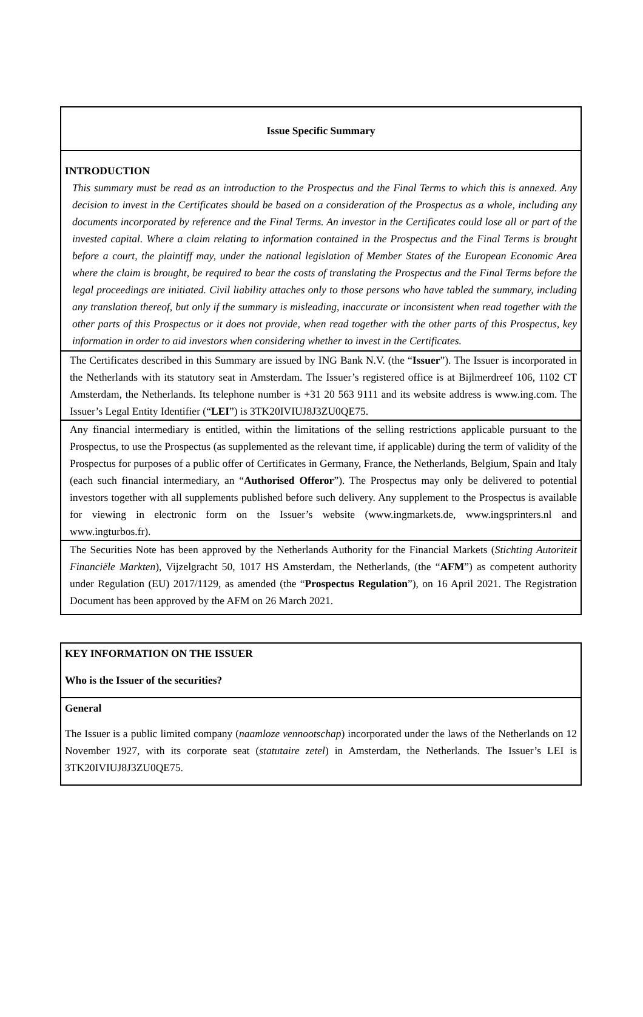| Issue Specific Summary |
| INTRODUCTION This summary must be read as an introduction to the Prospectus and the Final Terms to which this is annexed. Any decision to invest in the Certificates should be based on a consideration of the Prospectus as a whole, including any documents incorporated by reference and the Final Terms. An investor in the Certificates could lose all or part of the invested capital. Where a claim relating to information contained in the Prospectus and the Final Terms is brought before a court, the plaintiff may, under the national legislation of Member States of the European Economic Area where the claim is brought, be required to bear the costs of translating the Prospectus and the Final Terms before the legal proceedings are initiated. Civil liability attaches only to those persons who have tabled the summary, including any translation thereof, but only if the summary is misleading, inaccurate or inconsistent when read together with the other parts of this Prospectus or it does not provide, when read together with the other parts of this Prospectus, key information in order to aid investors when considering whether to invest in the Certificates. |
| The Certificates described in this Summary are issued by ING Bank N.V. (the “ Issuer ”). The Issuer is incorporated in the Netherlands with its statutory seat in Amsterdam. The Issuer’s registered office is at Bijlmerdreef 106, 1102 CT Amsterdam, the Netherlands. Its telephone number is +31 20 563 9111 and its website address is www.ing.com. The Issuer’s Legal Entity Identifier (“ LEI ”) is 3TK20IVIUJ8J3ZU0QE75. |
| Any financial intermediary is entitled, within the limitations of the selling restrictions applicable pursuant to the Prospectus, to use the Prospectus (as supplemented as the relevant time, if applicable) during the term of validity of the Prospectus for purposes of a public offer of Certificates in Germany, France, the Netherlands, Belgium, Spain and Italy (each such financial intermediary, an “ Authorised Offeror ”). The Prospectus may only be delivered to potential investors together with all supplements published before such delivery. Any supplement to the Prospectus is available for viewing in electronic form on the Issuer’s website (www.ingmarkets.de, www.ingsprinters.nl and www.ingturbos.fr). |
| The Securities Note has been approved by the Netherlands Authority for the Financial Markets ( Stichting Autoriteit Financiële Markten ), Vijzelgracht 50, 1017 HS Amsterdam, the Netherlands, (the “ AFM ”) as competent authority under Regulation (EU) 2017/1129, as amended (the “ Prospectus Regulation ”), on 16 April 2021. The Registration Document has been approved by the AFM on 26 March 2021. |
| KEY INFORMATION ON THE ISSUER Who is the Issuer of the securities? |
| General The Issuer is a public limited company ( naamloze vennootschap ) incorporated under the laws of the Netherlands on 12 November 1927, with its corporate seat ( statutaire zetel ) in Amsterdam, the Netherlands. The Issuer’s LEI is 3TK20IVIUJ8J3ZU0QE75. |